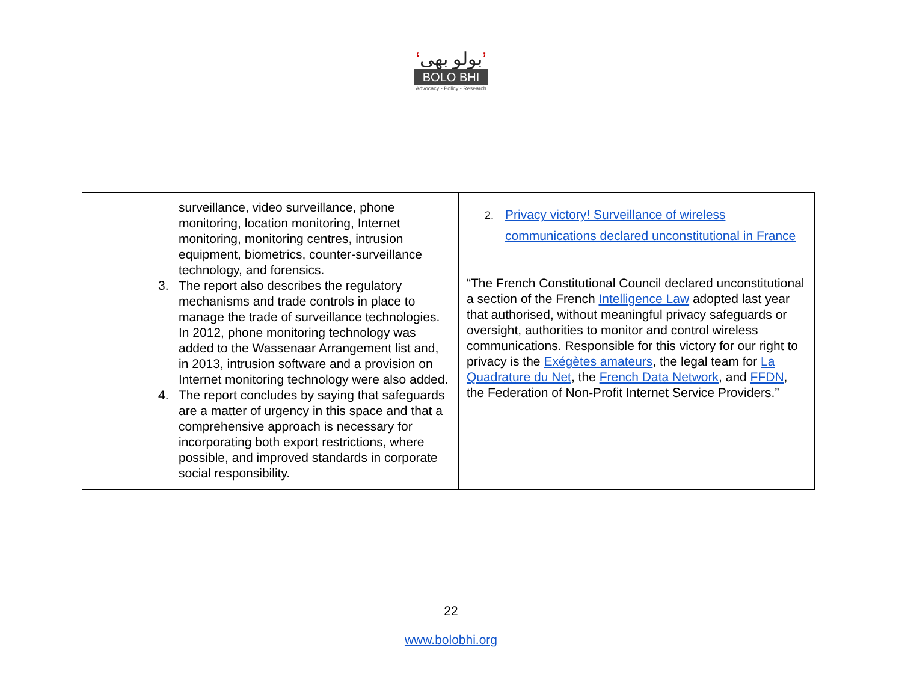‘بولو بھی’
BOLO BHI
Advocacy - Policy - Research
| | surveillance, video surveillance, phone monitoring, location monitoring, Internet monitoring, monitoring centres, intrusion equipment, biometrics, counter-surveillance technology, and forensics. 3. The report also describes the regulatory mechanisms and trade controls in place to manage the trade of surveillance technologies. In 2012, phone monitoring technology was added to the Wassenaar Arrangement list and, in 2013, intrusion software and a provision on Internet monitoring technology were also added. 4. The report concludes by saying that safeguards are a matter of urgency in this space and that a comprehensive approach is necessary for incorporating both export restrictions, where possible, and improved standards in corporate social responsibility. | 2. Privacy victory! Surveillance of wireless communications declared unconstitutional in France “The French Constitutional Council declared unconstitutional a section of the French Intelligence Law adopted last year that authorised, without meaningful privacy safeguards or oversight, authorities to monitor and control wireless communications. Responsible for this victory for our right to privacy is the Exégètes amateurs , the legal team for La Quadrature du Net , the French Data Network , and FFDN , the Federation of Non-Profit Internet Service Providers.” |
22
www.bolobhi.org